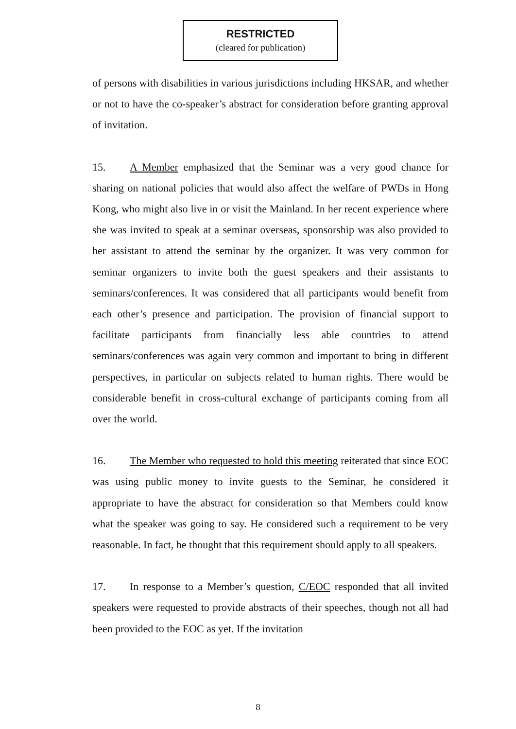RESTRICTED
(cleared for publication)
of persons with disabilities in various jurisdictions including HKSAR, and whether or not to have the co-speaker’s abstract for consideration before granting approval of invitation.
15. A Member emphasized that the Seminar was a very good chance for sharing on national policies that would also affect the welfare of PWDs in Hong Kong, who might also live in or visit the Mainland. In her recent experience where she was invited to speak at a seminar overseas, sponsorship was also provided to her assistant to attend the seminar by the organizer. It was very common for seminar organizers to invite both the guest speakers and their assistants to seminars/conferences. It was considered that all participants would benefit from each other’s presence and participation. The provision of financial support to facilitate participants from financially less able countries to attend seminars/conferences was again very common and important to bring in different perspectives, in particular on subjects related to human rights. There would be considerable benefit in cross-cultural exchange of participants coming from all over the world.
16. The Member who requested to hold this meeting reiterated that since EOC was using public money to invite guests to the Seminar, he considered it appropriate to have the abstract for consideration so that Members could know what the speaker was going to say. He considered such a requirement to be very reasonable. In fact, he thought that this requirement should apply to all speakers.
17. In response to a Member’s question, C/EOC responded that all invited speakers were requested to provide abstracts of their speeches, though not all had been provided to the EOC as yet. If the invitation
8